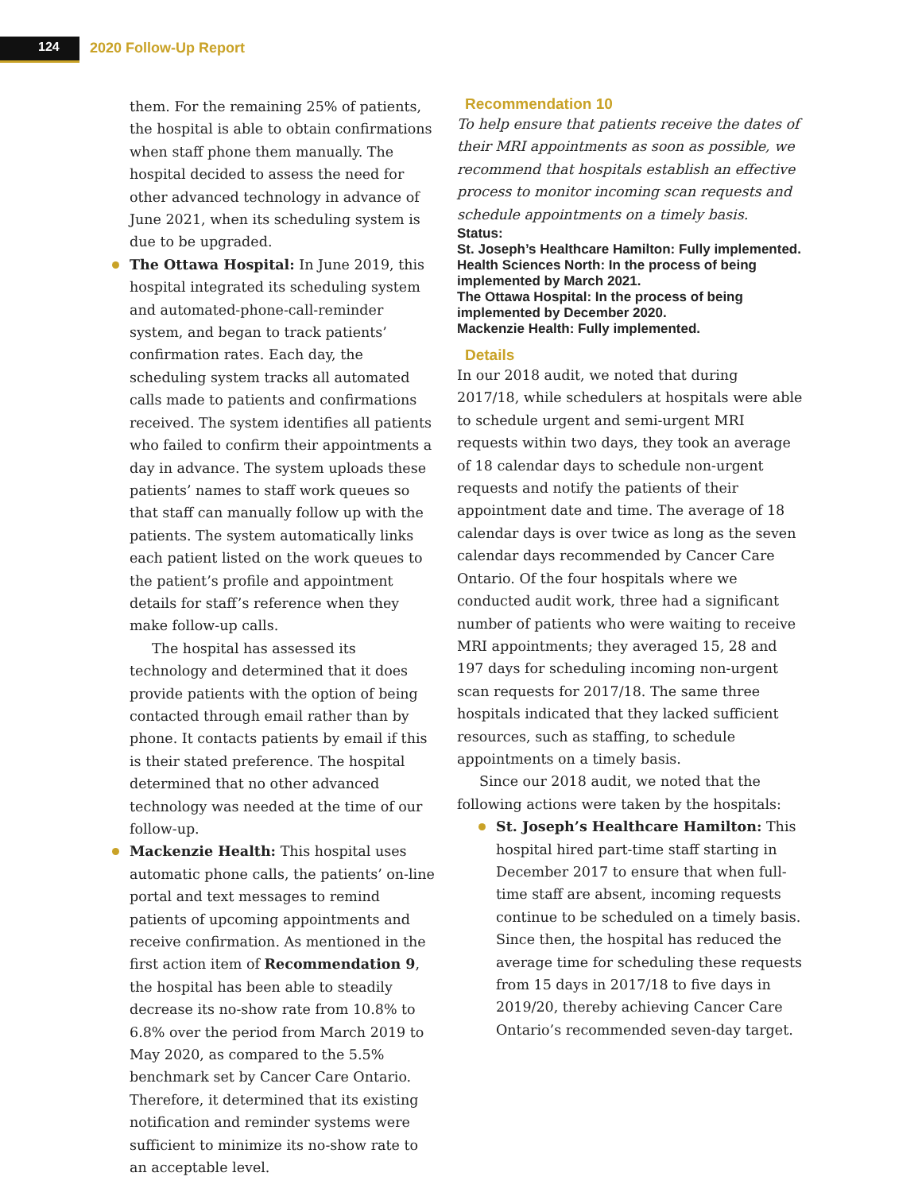124 2020 Follow-Up Report
them. For the remaining 25% of patients, the hospital is able to obtain confirmations when staff phone them manually. The hospital decided to assess the need for other advanced technology in advance of June 2021, when its scheduling system is due to be upgraded.
The Ottawa Hospital: In June 2019, this hospital integrated its scheduling system and automated-phone-call-reminder system, and began to track patients’ confirmation rates. Each day, the scheduling system tracks all automated calls made to patients and con­firmations received. The system identifies all patients who failed to confirm their appoint­ments a day in advance. The system uploads these patients’ names to staff work queues so that staff can manually follow up with the patients. The system automatically links each patient listed on the work queues to the patient’s profile and appointment details for staff’s reference when they make follow-up calls.
The hospital has assessed its technology and determined that it does provide patients with the option of being contacted through email rather than by phone. It contacts patients by email if this is their stated prefer­ence. The hospital determined that no other advanced technology was needed at the time of our follow-up.
Mackenzie Health: This hospital uses automatic phone calls, the patients’ on-line portal and text messages to remind patients of upcoming appointments and receive con­firmation. As mentioned in the first action item of Recommendation 9, the hospital has been able to steadily decrease its no-show rate from 10.8% to 6.8% over the period from March 2019 to May 2020, as compared to the 5.5% benchmark set by Cancer Care Ontario. Therefore, it determined that its existing noti­fication and reminder systems were sufficient to minimize its no-show rate to an acceptable level.
Recommendation 10
To help ensure that patients receive the dates of their MRI appointments as soon as possible, we recommend that hospitals establish an effective process to monitor incoming scan requests and schedule appointments on a timely basis.
Status:
St. Joseph’s Healthcare Hamilton: Fully implemented.
Health Sciences North: In the process of being implemented by March 2021.
The Ottawa Hospital: In the process of being implemented by December 2020.
Mackenzie Health: Fully implemented.
Details
In our 2018 audit, we noted that during 2017/18, while schedulers at hospitals were able to schedule urgent and semi-urgent MRI requests within two days, they took an average of 18 calendar days to schedule non-urgent requests and notify the patients of their appointment date and time. The average of 18 calendar days is over twice as long as the seven calendar days recommended by Cancer Care Ontario. Of the four hospitals where we conducted audit work, three had a significant num­ber of patients who were waiting to receive MRI appointments; they averaged 15, 28 and 197 days for scheduling incoming non-urgent scan requests for 2017/18. The same three hospitals indicated that they lacked sufficient resources, such as staff­ing, to schedule appointments on a timely basis.
Since our 2018 audit, we noted that the follow­ing actions were taken by the hospitals:
St. Joseph’s Healthcare Hamilton: This hospital hired part-time staff starting in December 2017 to ensure that when full-time staff are absent, incoming requests continue to be scheduled on a timely basis. Since then, the hospital has reduced the average time for scheduling these requests from 15 days in 2017/18 to five days in 2019/20, thereby achieving Cancer Care Ontario’s recom­mended seven-day target.